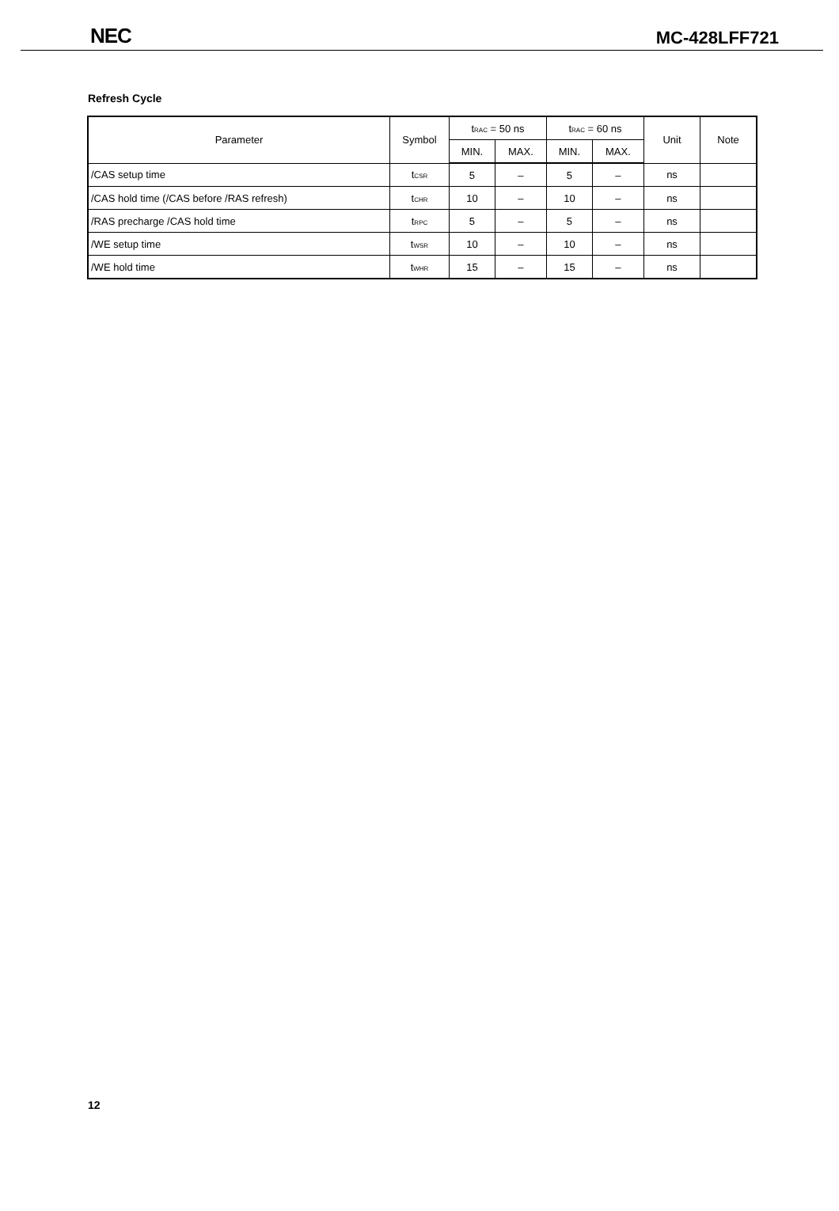NEC MC-428LFF721
Refresh Cycle
| Parameter | Symbol | t<sub>RAC</sub> = 50 ns | | t<sub>RAC</sub> = 60 ns | | Unit | Note |
| --- | --- | --- | --- | --- | --- | --- | --- |
| | | MIN. | MAX. | MIN. | MAX. | | |
| /CAS setup time | t<sub>CSR</sub> | 5 | – | 5 | – | ns | |
| /CAS hold time (/CAS before /RAS refresh) | t<sub>CHR</sub> | 10 | – | 10 | – | ns | |
| /RAS precharge /CAS hold time | t<sub>RPC</sub> | 5 | – | 5 | – | ns | |
| /WE setup time | t<sub>WSR</sub> | 10 | – | 10 | – | ns | |
| /WE hold time | t<sub>WHR</sub> | 15 | – | 15 | – | ns | |
12